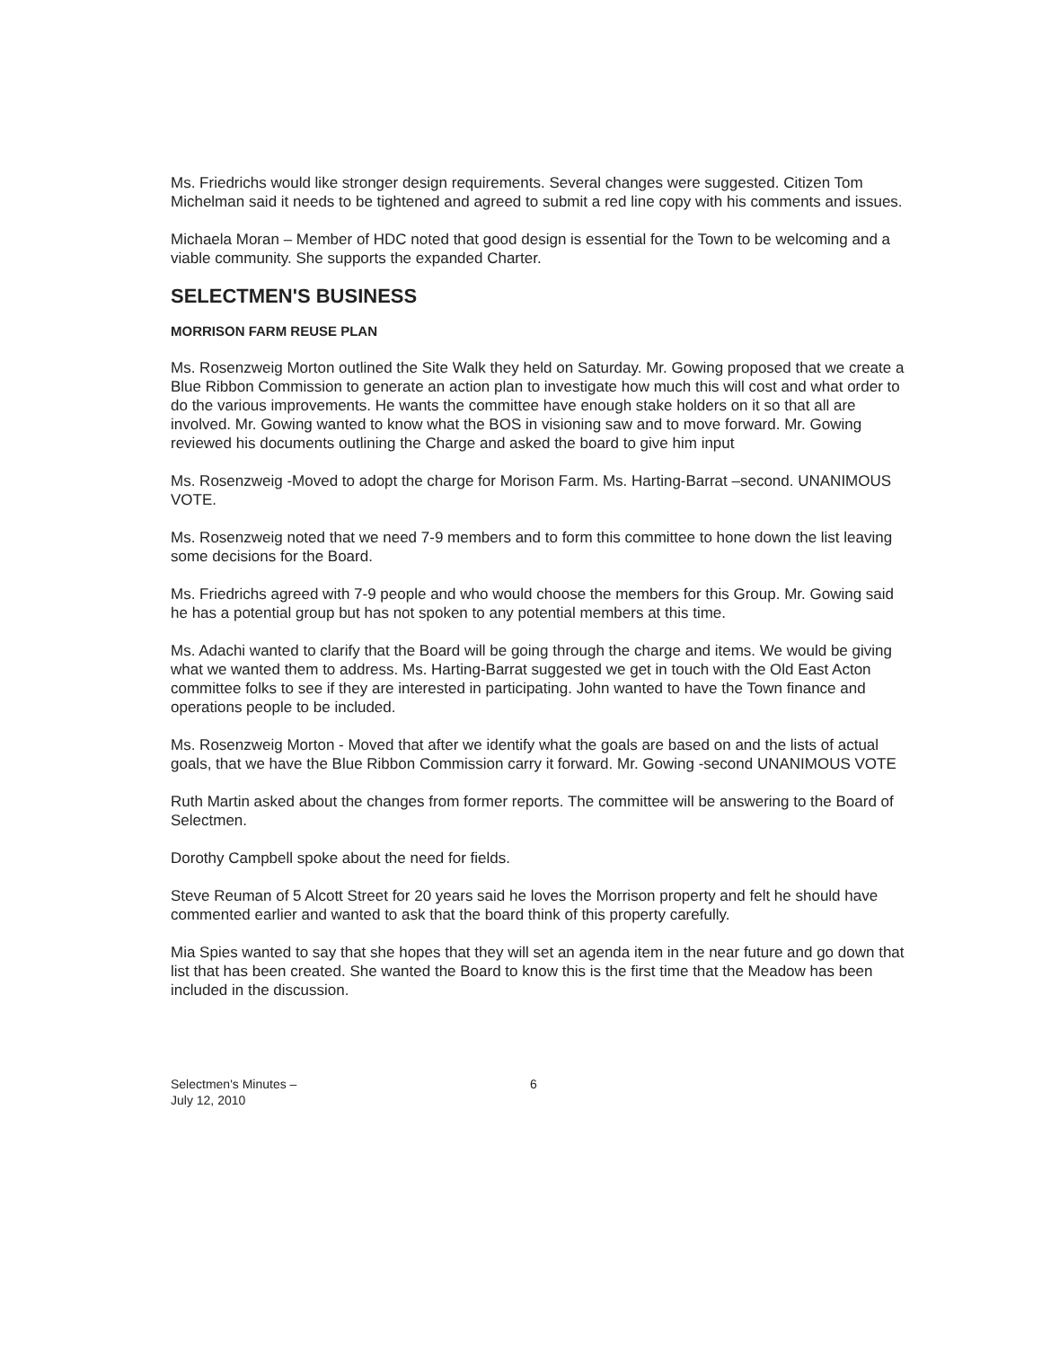Ms. Friedrichs would like stronger design requirements. Several changes were suggested. Citizen Tom Michelman said it needs to be tightened and agreed to submit a red line copy with his comments and issues.
Michaela Moran – Member of HDC noted that good design is essential for the Town to be welcoming and a viable community. She supports the expanded Charter.
SELECTMEN'S BUSINESS
MORRISON FARM REUSE PLAN
Ms. Rosenzweig Morton outlined the Site Walk they held on Saturday. Mr. Gowing proposed that we create a Blue Ribbon Commission to generate an action plan to investigate how much this will cost and what order to do the various improvements. He wants the committee have enough stake holders on it so that all are involved. Mr. Gowing wanted to know what the BOS in visioning saw and to move forward. Mr. Gowing reviewed his documents outlining the Charge and asked the board to give him input
Ms. Rosenzweig -Moved to adopt the charge for Morison Farm. Ms. Harting-Barrat –second. UNANIMOUS VOTE.
Ms. Rosenzweig noted that we need 7-9 members and to form this committee to hone down the list leaving some decisions for the Board.
Ms. Friedrichs agreed with 7-9 people and who would choose the members for this Group. Mr. Gowing said he has a potential group but has not spoken to any potential members at this time.
Ms. Adachi wanted to clarify that the Board will be going through the charge and items. We would be giving what we wanted them to address. Ms. Harting-Barrat suggested we get in touch with the Old East Acton committee folks to see if they are interested in participating. John wanted to have the Town finance and operations people to be included.
Ms. Rosenzweig Morton - Moved that after we identify what the goals are based on and the lists of actual goals, that we have the Blue Ribbon Commission carry it forward. Mr. Gowing -second UNANIMOUS VOTE
Ruth Martin asked about the changes from former reports. The committee will be answering to the Board of Selectmen.
Dorothy Campbell spoke about the need for fields.
Steve Reuman of 5 Alcott Street for 20 years said he loves the Morrison property and felt he should have commented earlier and wanted to ask that the board think of this property carefully.
Mia Spies wanted to say that she hopes that they will set an agenda item in the near future and go down that list that has been created. She wanted the Board to know this is the first time that the Meadow has been included in the discussion.
Selectmen's Minutes –
July 12, 2010
6